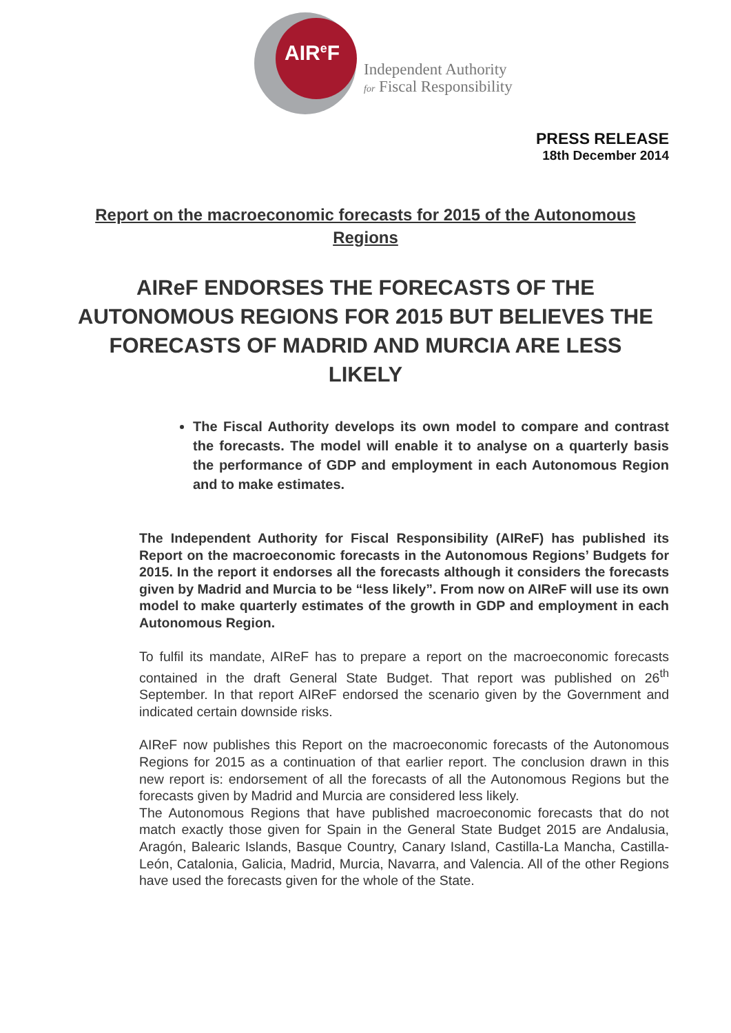AIR<sup>e</sup>F
Independent Authority
for Fiscal Responsibility
PRESS RELEASE
18th December 2014
Report on the macroeconomic forecasts for 2015 of the Autonomous Regions
AIReF ENDORSES THE FORECASTS OF THE AUTONOMOUS REGIONS FOR 2015 BUT BELIEVES THE FORECASTS OF MADRID AND MURCIA ARE LESS LIKELY
The Fiscal Authority develops its own model to compare and contrast the forecasts. The model will enable it to analyse on a quarterly basis the performance of GDP and employment in each Autonomous Region and to make estimates.
The Independent Authority for Fiscal Responsibility (AIReF) has published its Report on the macroeconomic forecasts in the Autonomous Regions’ Budgets for 2015. In the report it endorses all the forecasts although it considers the forecasts given by Madrid and Murcia to be “less likely”. From now on AIReF will use its own model to make quarterly estimates of the growth in GDP and employment in each Autonomous Region.
To fulfil its mandate, AIReF has to prepare a report on the macroeconomic forecasts contained in the draft General State Budget. That report was published on 26<sup>th</sup> September. In that report AIReF endorsed the scenario given by the Government and indicated certain downside risks.
AIReF now publishes this Report on the macroeconomic forecasts of the Autonomous Regions for 2015 as a continuation of that earlier report. The conclusion drawn in this new report is: endorsement of all the forecasts of all the Autonomous Regions but the forecasts given by Madrid and Murcia are considered less likely.
The Autonomous Regions that have published macroeconomic forecasts that do not match exactly those given for Spain in the General State Budget 2015 are Andalusia, Aragón, Balearic Islands, Basque Country, Canary Island, Castilla-La Mancha, Castilla-León, Catalonia, Galicia, Madrid, Murcia, Navarra, and Valencia. All of the other Regions have used the forecasts given for the whole of the State.